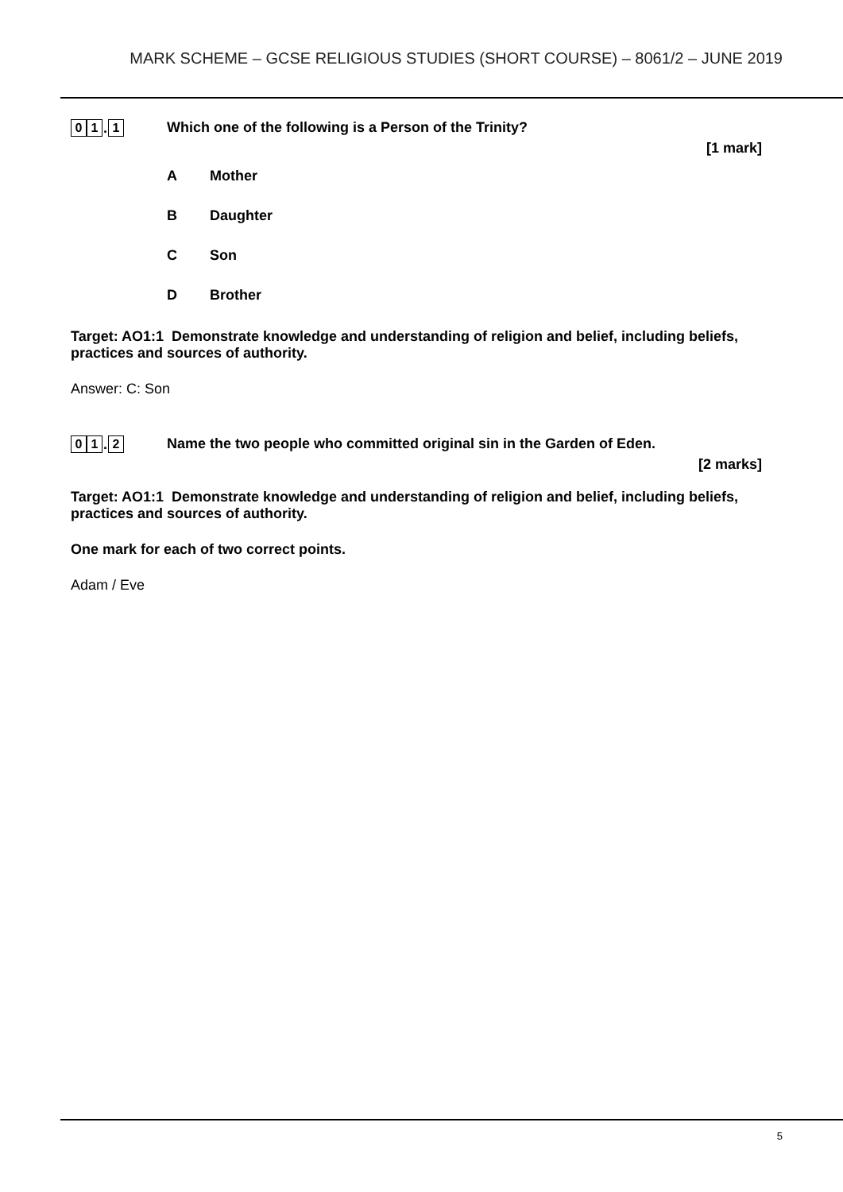MARK SCHEME – GCSE RELIGIOUS STUDIES (SHORT COURSE) – 8061/2 – JUNE 2019
0 1. 1
Which one of the following is a Person of the Trinity?
[1 mark]
A Mother
B Daughter
C Son
D Brother
Target: AO1:1 Demonstrate knowledge and understanding of religion and belief, including beliefs, practices and sources of authority.
Answer: C: Son
0 1. 2
Name the two people who committed original sin in the Garden of Eden.
[2 marks]
Target: AO1:1 Demonstrate knowledge and understanding of religion and belief, including beliefs, practices and sources of authority.
One mark for each of two correct points.
Adam / Eve
5